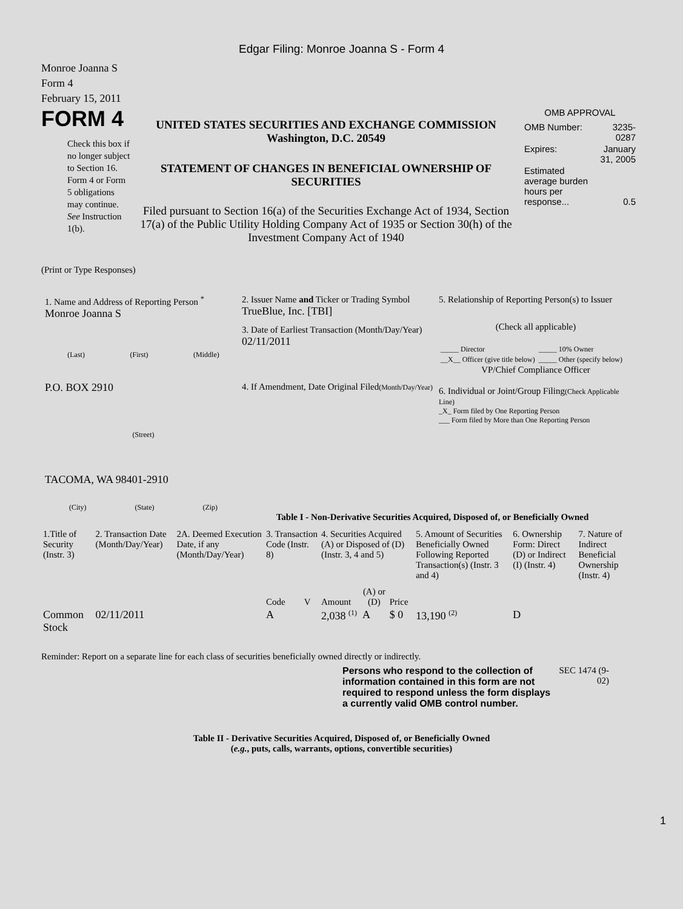Edgar Filing: Monroe Joanna S - Form 4
Monroe Joanna S
Form 4
February 15, 2011
FORM 4
Check this box if no longer subject to Section 16. Form 4 or Form 5 obligations may continue. See Instruction 1(b).
UNITED STATES SECURITIES AND EXCHANGE COMMISSION
Washington, D.C. 20549
STATEMENT OF CHANGES IN BENEFICIAL OWNERSHIP OF SECURITIES
Filed pursuant to Section 16(a) of the Securities Exchange Act of 1934, Section 17(a) of the Public Utility Holding Company Act of 1935 or Section 30(h) of the Investment Company Act of 1940
OMB APPROVAL
| OMB Number: | 3235-0287 |
| Expires: | January 31, 2005 |
| Estimated average burden hours per response... | 0.5 |
(Print or Type Responses)
1. Name and Address of Reporting Person <sup>*</sup>
Monroe Joanna S
(Last) (First) (Middle)
P.O. BOX 2910
(Street)
TACOMA, WA 98401-2910
(City) (State) (Zip)
2. Issuer Name and Ticker or Trading Symbol
TrueBlue, Inc. [TBI]
3. Date of Earliest Transaction (Month/Day/Year)
02/11/2011
4. If Amendment, Date Original Filed(Month/Day/Year)
5. Relationship of Reporting Person(s) to Issuer
(Check all applicable)
| _____ Director | _____ 10% Owner |
| __X__ Officer (give title below) | _____ Other (specify below) |
VP/Chief Compliance Officer
6. Individual or Joint/Group Filing(Check Applicable Line)
_X_ Form filed by One Reporting Person
___ Form filed by More than One Reporting Person
Table I - Non-Derivative Securities Acquired, Disposed of, or Beneficially Owned
| 1.Title of Security (Instr. 3) | 2. Transaction Date (Month/Day/Year) | 2A. Deemed Execution Date, if any (Month/Day/Year) | 3. Transaction Code (Instr. 8) | | 4. Securities Acquired (A) or Disposed of (D) (Instr. 3, 4 and 5) | | | 5. Amount of Securities Beneficially Owned Following Reported Transaction(s) (Instr. 3 and 4) | 6. Ownership Form: Direct (D) or Indirect (I) (Instr. 4) | 7. Nature of Indirect Beneficial Ownership (Instr. 4) |
| --- | --- | --- | --- | --- | --- | --- | --- | --- | --- | --- |
| | | | Code | V | Amount | (A) or (D) | Price | | | |
| Common Stock | 02/11/2011 | | A | | 2,038 <sup>(1)</sup> | A | $ 0 | 13,190 <sup>(2)</sup> | D | |
Reminder: Report on a separate line for each class of securities beneficially owned directly or indirectly.
Persons who respond to the collection of information contained in this form are not required to respond unless the form displays a currently valid OMB control number.
SEC 1474 (9-02)
Table II - Derivative Securities Acquired, Disposed of, or Beneficially Owned
(e.g., puts, calls, warrants, options, convertible securities)
1